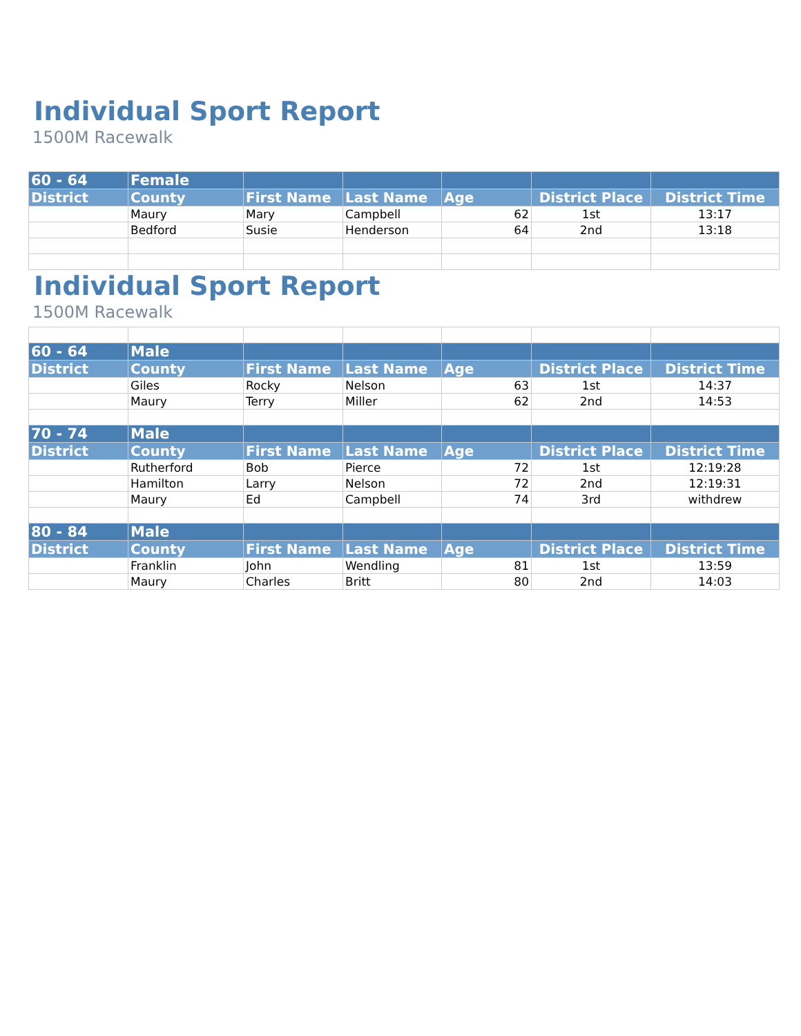Individual Sport Report
1500M Racewalk
| 60 - 64 | Female | | | | | |
| --- | --- | --- | --- | --- | --- | --- |
| District | County | First Name | Last Name | Age | District Place | District Time |
| | Maury | Mary | Campbell | 62 | 1st | 13:17 |
| | Bedford | Susie | Henderson | 64 | 2nd | 13:18 |
Individual Sport Report
1500M Racewalk
| 60 - 64 | Male | | | | | |
| --- | --- | --- | --- | --- | --- | --- |
| District | County | First Name | Last Name | Age | District Place | District Time |
| | Giles | Rocky | Nelson | 63 | 1st | 14:37 |
| | Maury | Terry | Miller | 62 | 2nd | 14:53 |
| 70 - 74 | Male | | | | | |
| District | County | First Name | Last Name | Age | District Place | District Time |
| | Rutherford | Bob | Pierce | 72 | 1st | 12:19:28 |
| | Hamilton | Larry | Nelson | 72 | 2nd | 12:19:31 |
| | Maury | Ed | Campbell | 74 | 3rd | withdrew |
| 80 - 84 | Male | | | | | |
| District | County | First Name | Last Name | Age | District Place | District Time |
| | Franklin | John | Wendling | 81 | 1st | 13:59 |
| | Maury | Charles | Britt | 80 | 2nd | 14:03 |